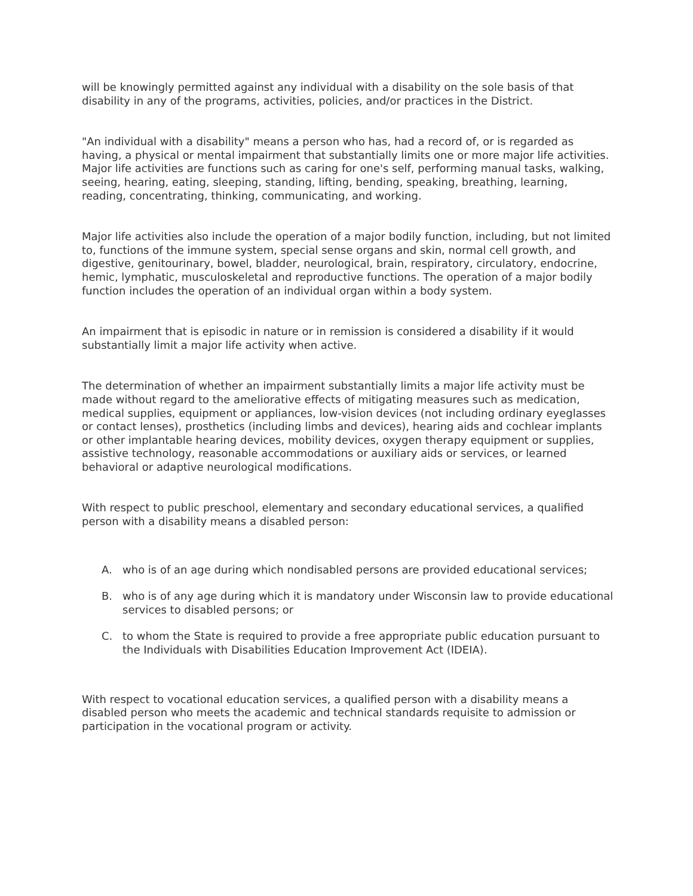will be knowingly permitted against any individual with a disability on the sole basis of that disability in any of the programs, activities, policies, and/or practices in the District.
"An individual with a disability" means a person who has, had a record of, or is regarded as having, a physical or mental impairment that substantially limits one or more major life activities. Major life activities are functions such as caring for one's self, performing manual tasks, walking, seeing, hearing, eating, sleeping, standing, lifting, bending, speaking, breathing, learning, reading, concentrating, thinking, communicating, and working.
Major life activities also include the operation of a major bodily function, including, but not limited to, functions of the immune system, special sense organs and skin, normal cell growth, and digestive, genitourinary, bowel, bladder, neurological, brain, respiratory, circulatory, endocrine, hemic, lymphatic, musculoskeletal and reproductive functions. The operation of a major bodily function includes the operation of an individual organ within a body system.
An impairment that is episodic in nature or in remission is considered a disability if it would substantially limit a major life activity when active.
The determination of whether an impairment substantially limits a major life activity must be made without regard to the ameliorative effects of mitigating measures such as medication, medical supplies, equipment or appliances, low-vision devices (not including ordinary eyeglasses or contact lenses), prosthetics (including limbs and devices), hearing aids and cochlear implants or other implantable hearing devices, mobility devices, oxygen therapy equipment or supplies, assistive technology, reasonable accommodations or auxiliary aids or services, or learned behavioral or adaptive neurological modifications.
With respect to public preschool, elementary and secondary educational services, a qualified person with a disability means a disabled person:
A. who is of an age during which nondisabled persons are provided educational services;
B. who is of any age during which it is mandatory under Wisconsin law to provide educational services to disabled persons; or
C. to whom the State is required to provide a free appropriate public education pursuant to the Individuals with Disabilities Education Improvement Act (IDEIA).
With respect to vocational education services, a qualified person with a disability means a disabled person who meets the academic and technical standards requisite to admission or participation in the vocational program or activity.